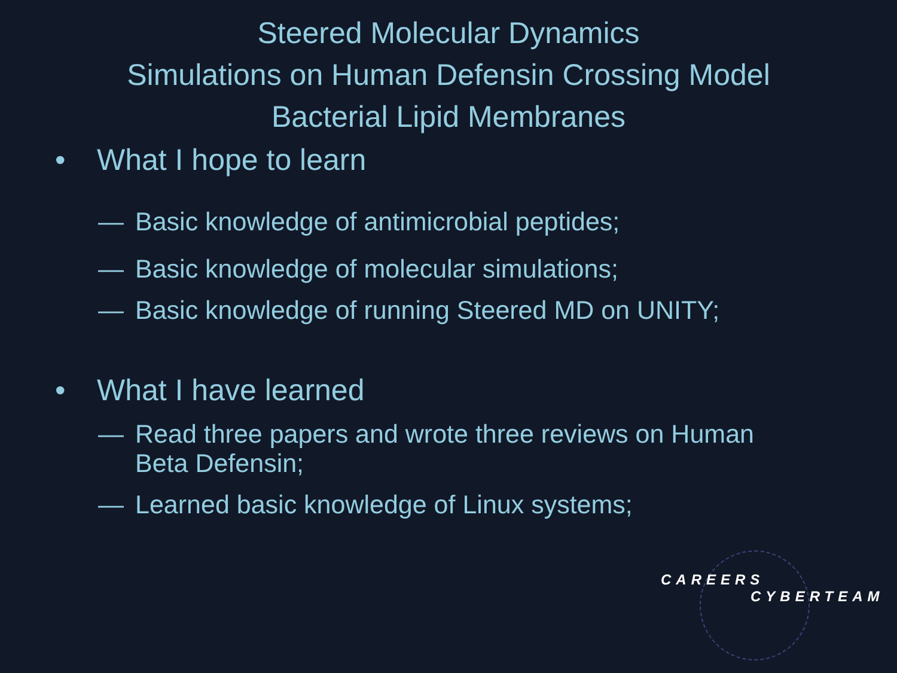Steered Molecular Dynamics
Simulations on Human Defensin Crossing Model
Bacterial Lipid Membranes
• What I hope to learn
— Basic knowledge of antimicrobial peptides;
— Basic knowledge of molecular simulations;
— Basic knowledge of running Steered MD on UNITY;
• What I have learned
— Read three papers and wrote three reviews on Human
Beta Defensin;
— Learned basic knowledge of Linux systems;
CAREERS
CYBERTEAM